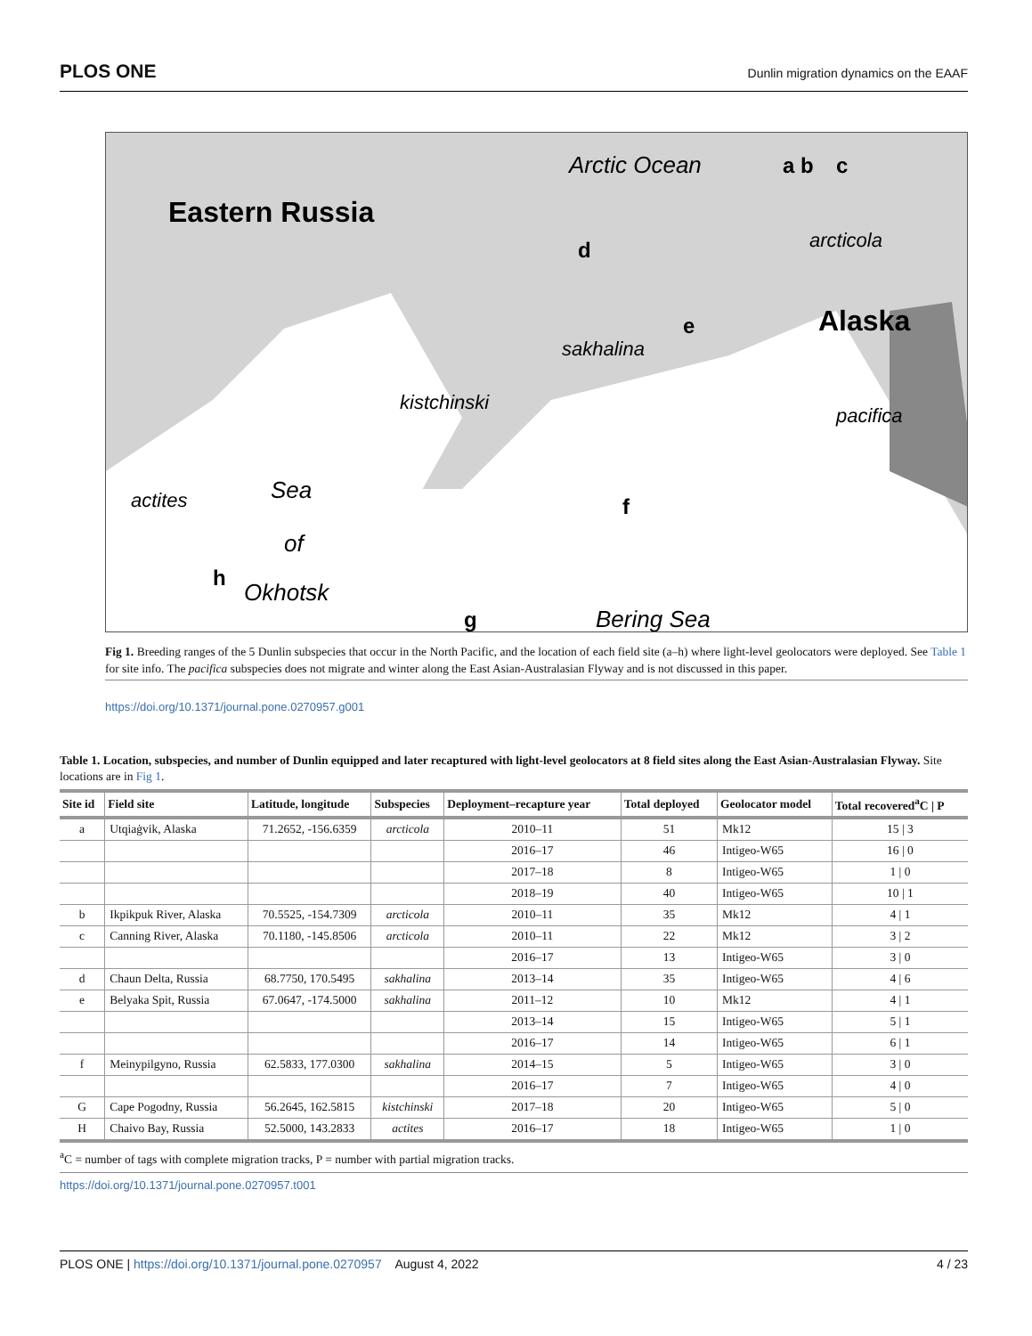PLOS ONE Dunlin migration dynamics on the EAAF
Eastern Russia
Arctic Ocean
Alaska
arcticola
pacifica
sakhalina
kistchinski
actites
Sea
of
Okhotsk
Bering Sea
a b
c
d
e
f
g
h
Fig 1. Breeding ranges of the 5 Dunlin subspecies that occur in the North Pacific, and the location of each field site (a–h) where light-level geolocators were deployed. See Table 1 for site info. The pacifica subspecies does not migrate and winter along the East Asian-Australasian Flyway and is not discussed in this paper.
https://doi.org/10.1371/journal.pone.0270957.g001
Table 1. Location, subspecies, and number of Dunlin equipped and later recaptured with light-level geolocators at 8 field sites along the East Asian-Australasian Flyway. Site locations are in Fig 1.
| Site id | Field site | Latitude, longitude | Subspecies | Deployment–recapture year | Total deployed | Geolocator model | Total recovered<sup>a</sup>C / P |
| --- | --- | --- | --- | --- | --- | --- | --- |
| a | Utqiaġvik, Alaska | 71.2652, -156.6359 | arcticola | 2010–11 | 51 | Mk12 | 15 / 3 |
| | | | | 2016–17 | 46 | Intigeo-W65 | 16 / 0 |
| | | | | 2017–18 | 8 | Intigeo-W65 | 1 / 0 |
| | | | | 2018–19 | 40 | Intigeo-W65 | 10 / 1 |
| b | Ikpikpuk River, Alaska | 70.5525, -154.7309 | arcticola | 2010–11 | 35 | Mk12 | 4 / 1 |
| c | Canning River, Alaska | 70.1180, -145.8506 | arcticola | 2010–11 | 22 | Mk12 | 3 / 2 |
| | | | | 2016–17 | 13 | Intigeo-W65 | 3 / 0 |
| d | Chaun Delta, Russia | 68.7750, 170.5495 | sakhalina | 2013–14 | 35 | Intigeo-W65 | 4 / 6 |
| e | Belyaka Spit, Russia | 67.0647, -174.5000 | sakhalina | 2011–12 | 10 | Mk12 | 4 / 1 |
| | | | | 2013–14 | 15 | Intigeo-W65 | 5 / 1 |
| | | | | 2016–17 | 14 | Intigeo-W65 | 6 / 1 |
| f | Meinypilgyno, Russia | 62.5833, 177.0300 | sakhalina | 2014–15 | 5 | Intigeo-W65 | 3 / 0 |
| | | | | 2016–17 | 7 | Intigeo-W65 | 4 / 0 |
| G | Cape Pogodny, Russia | 56.2645, 162.5815 | kistchinski | 2017–18 | 20 | Intigeo-W65 | 5 / 0 |
| H | Chaivo Bay, Russia | 52.5000, 143.2833 | actites | 2016–17 | 18 | Intigeo-W65 | 1 / 0 |
<sup>a</sup> C = number of tags with complete migration tracks, P = number with partial migration tracks.
https://doi.org/10.1371/journal.pone.0270957.t001
PLOS ONE | https://doi.org/10.1371/journal.pone.0270957 August 4, 2022 4 / 23